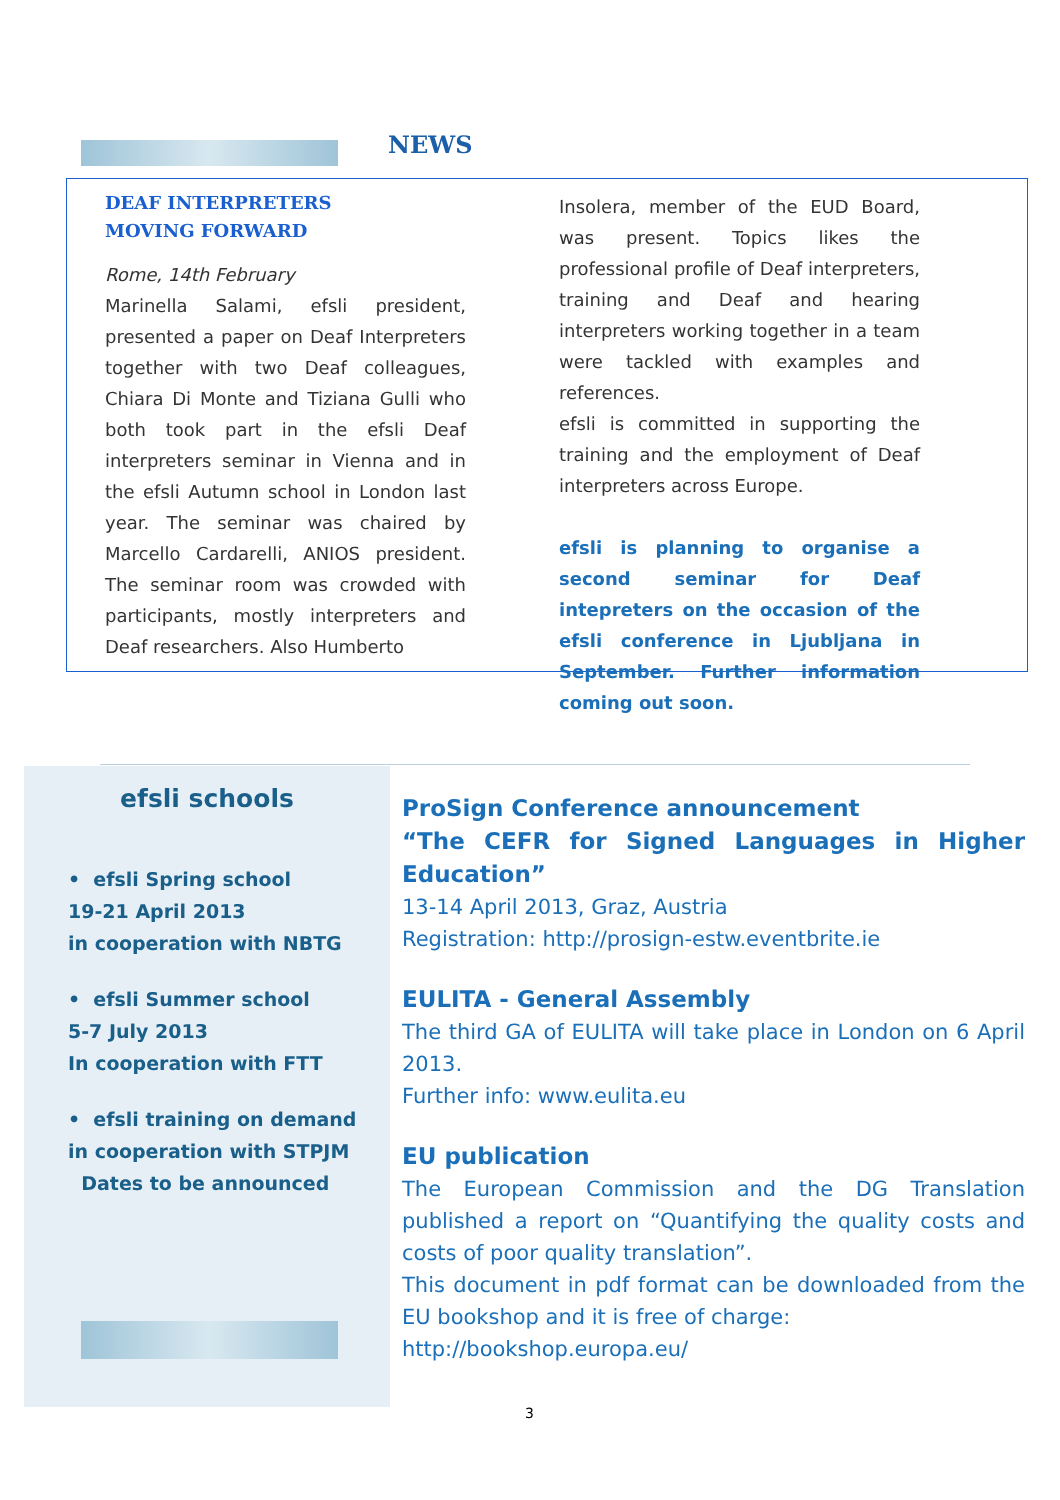NEWS
DEAF INTERPRETERS
MOVING FORWARD
Rome, 14th February
Marinella Salami, efsli president, presented a paper on Deaf Interpreters together with two Deaf colleagues, Chiara Di Monte and Tiziana Gulli who both took part in the efsli Deaf interpreters seminar in Vienna and in the efsli Autumn school in London last year. The seminar was chaired by Marcello Cardarelli, ANIOS president. The seminar room was crowded with participants, mostly interpreters and Deaf researchers. Also Humberto
Insolera, member of the EUD Board, was present. Topics likes the professional profile of Deaf interpreters, training and Deaf and hearing interpreters working together in a team were tackled with examples and references.
efsli is committed in supporting the training and the employment of Deaf interpreters across Europe.
efsli is planning to organise a second seminar for Deaf intepreters on the occasion of the efsli conference in Ljubljana in September. Further information coming out soon.
efsli schools
• efsli Spring school
19-21 April 2013
in cooperation with NBTG
• efsli Summer school
5-7 July 2013
In cooperation with FTT
• efsli training on demand
in cooperation with STPJM
Dates to be announced
ProSign Conference announcement
“The CEFR for Signed Languages in Higher Education”
13-14 April 2013, Graz, Austria
Registration: http://prosign-estw.eventbrite.ie
EULITA - General Assembly
The third GA of EULITA will take place in London on 6 April 2013.
Further info: www.eulita.eu
EU publication
The European Commission and the DG Translation published a report on “Quantifying the quality costs and costs of poor quality translation”.
This document in pdf format can be downloaded from the EU bookshop and it is free of charge:
http://bookshop.europa.eu/
3